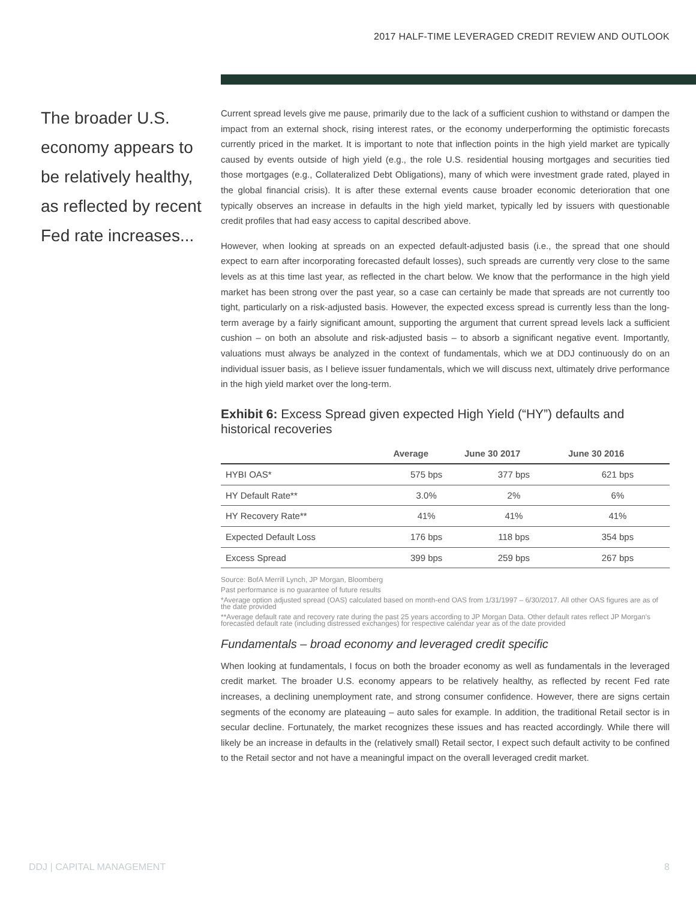2017 HALF-TIME LEVERAGED CREDIT REVIEW AND OUTLOOK
The broader U.S. economy appears to be relatively healthy, as reflected by recent Fed rate increases...
Current spread levels give me pause, primarily due to the lack of a sufficient cushion to withstand or dampen the impact from an external shock, rising interest rates, or the economy underperforming the optimistic forecasts currently priced in the market. It is important to note that inflection points in the high yield market are typically caused by events outside of high yield (e.g., the role U.S. residential housing mortgages and securities tied those mortgages (e.g., Collateralized Debt Obligations), many of which were investment grade rated, played in the global financial crisis). It is after these external events cause broader economic deterioration that one typically observes an increase in defaults in the high yield market, typically led by issuers with questionable credit profiles that had easy access to capital described above.
However, when looking at spreads on an expected default-adjusted basis (i.e., the spread that one should expect to earn after incorporating forecasted default losses), such spreads are currently very close to the same levels as at this time last year, as reflected in the chart below. We know that the performance in the high yield market has been strong over the past year, so a case can certainly be made that spreads are not currently too tight, particularly on a risk-adjusted basis. However, the expected excess spread is currently less than the long-term average by a fairly significant amount, supporting the argument that current spread levels lack a sufficient cushion – on both an absolute and risk-adjusted basis – to absorb a significant negative event. Importantly, valuations must always be analyzed in the context of fundamentals, which we at DDJ continuously do on an individual issuer basis, as I believe issuer fundamentals, which we will discuss next, ultimately drive performance in the high yield market over the long-term.
Exhibit 6: Excess Spread given expected High Yield (“HY”) defaults and historical recoveries
| | Average | June 30 2017 | June 30 2016 |
| --- | --- | --- | --- |
| HYBI OAS* | 575 bps | 377 bps | 621 bps |
| HY Default Rate** | 3.0% | 2% | 6% |
| HY Recovery Rate** | 41% | 41% | 41% |
| Expected Default Loss | 176 bps | 118 bps | 354 bps |
| Excess Spread | 399 bps | 259 bps | 267 bps |
Source: BofA Merrill Lynch, JP Morgan, Bloomberg
Past performance is no guarantee of future results
*Average option adjusted spread (OAS) calculated based on month-end OAS from 1/31/1997 – 6/30/2017. All other OAS figures are as of the date provided
**Average default rate and recovery rate during the past 25 years according to JP Morgan Data. Other default rates reflect JP Morgan's forecasted default rate (including distressed exchanges) for respective calendar year as of the date provided
Fundamentals – broad economy and leveraged credit specific
When looking at fundamentals, I focus on both the broader economy as well as fundamentals in the leveraged credit market. The broader U.S. economy appears to be relatively healthy, as reflected by recent Fed rate increases, a declining unemployment rate, and strong consumer confidence. However, there are signs certain segments of the economy are plateauing – auto sales for example. In addition, the traditional Retail sector is in secular decline. Fortunately, the market recognizes these issues and has reacted accordingly. While there will likely be an increase in defaults in the (relatively small) Retail sector, I expect such default activity to be confined to the Retail sector and not have a meaningful impact on the overall leveraged credit market.
DDJ | CAPITAL MANAGEMENT 8